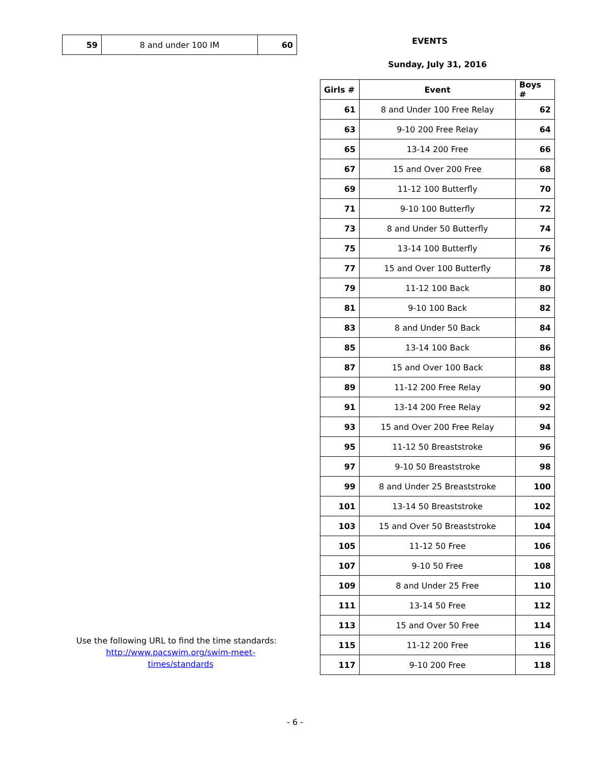| 59 | 8 and under 100 IM | 60 |
Use the following URL to find the time standards:
http://www.pacswim.org/swim-meet-
times/standards
EVENTS
Sunday, July 31, 2016
| Girls # | Event | Boys # |
| --- | --- | --- |
| 61 | 8 and Under 100 Free Relay | 62 |
| 63 | 9-10 200 Free Relay | 64 |
| 65 | 13-14 200 Free | 66 |
| 67 | 15 and Over 200 Free | 68 |
| 69 | 11-12 100 Butterfly | 70 |
| 71 | 9-10 100 Butterfly | 72 |
| 73 | 8 and Under 50 Butterfly | 74 |
| 75 | 13-14 100 Butterfly | 76 |
| 77 | 15 and Over 100 Butterfly | 78 |
| 79 | 11-12 100 Back | 80 |
| 81 | 9-10 100 Back | 82 |
| 83 | 8 and Under 50 Back | 84 |
| 85 | 13-14 100 Back | 86 |
| 87 | 15 and Over 100 Back | 88 |
| 89 | 11-12 200 Free Relay | 90 |
| 91 | 13-14 200 Free Relay | 92 |
| 93 | 15 and Over 200 Free Relay | 94 |
| 95 | 11-12 50 Breaststroke | 96 |
| 97 | 9-10 50 Breaststroke | 98 |
| 99 | 8 and Under 25 Breaststroke | 100 |
| 101 | 13-14 50 Breaststroke | 102 |
| 103 | 15 and Over 50 Breaststroke | 104 |
| 105 | 11-12 50 Free | 106 |
| 107 | 9-10 50 Free | 108 |
| 109 | 8 and Under 25 Free | 110 |
| 111 | 13-14 50 Free | 112 |
| 113 | 15 and Over 50 Free | 114 |
| 115 | 11-12 200 Free | 116 |
| 117 | 9-10 200 Free | 118 |
- 6 -